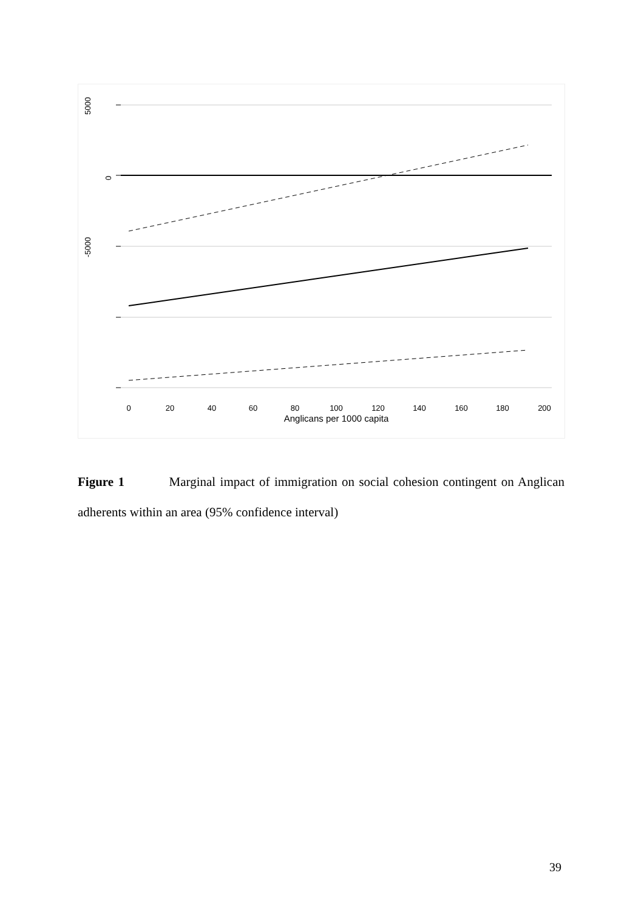5000
0
-5000
0
20
40
60
80
100
120
140
160
180
200
Anglicans per 1000 capita
Figure 1 Marginal impact of immigration on social cohesion contingent on Anglican adherents within an area (95% confidence interval)
39